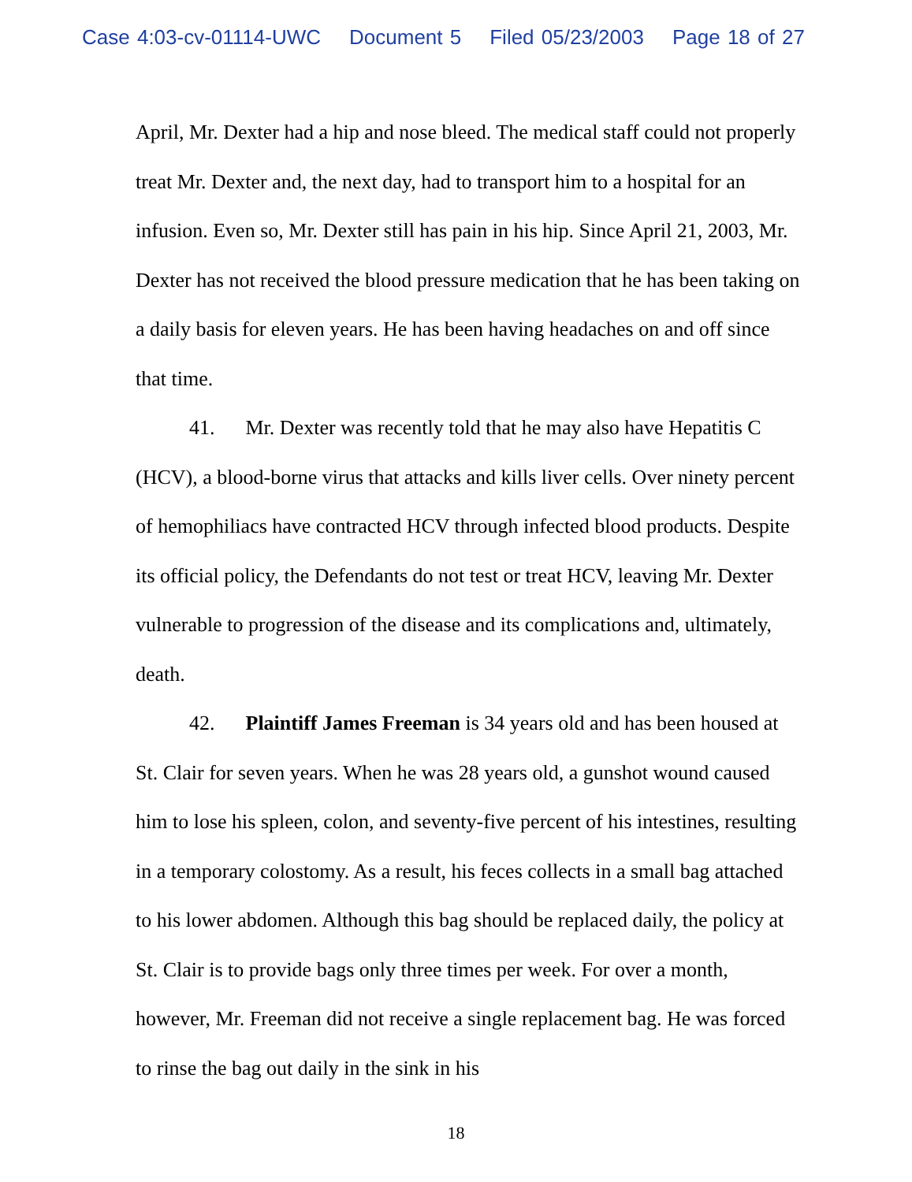Case 4:03-cv-01114-UWC Document 5 Filed 05/23/2003 Page 18 of 27
April, Mr. Dexter had a hip and nose bleed. The medical staff could not properly treat Mr. Dexter and, the next day, had to transport him to a hospital for an infusion. Even so, Mr. Dexter still has pain in his hip. Since April 21, 2003, Mr. Dexter has not received the blood pressure medication that he has been taking on a daily basis for eleven years. He has been having headaches on and off since that time.
41. Mr. Dexter was recently told that he may also have Hepatitis C (HCV), a blood-borne virus that attacks and kills liver cells. Over ninety percent of hemophiliacs have contracted HCV through infected blood products. Despite its official policy, the Defendants do not test or treat HCV, leaving Mr. Dexter vulnerable to progression of the disease and its complications and, ultimately, death.
42. Plaintiff James Freeman is 34 years old and has been housed at St. Clair for seven years. When he was 28 years old, a gunshot wound caused him to lose his spleen, colon, and seventy-five percent of his intestines, resulting in a temporary colostomy. As a result, his feces collects in a small bag attached to his lower abdomen. Although this bag should be replaced daily, the policy at St. Clair is to provide bags only three times per week. For over a month, however, Mr. Freeman did not receive a single replacement bag. He was forced to rinse the bag out daily in the sink in his
18